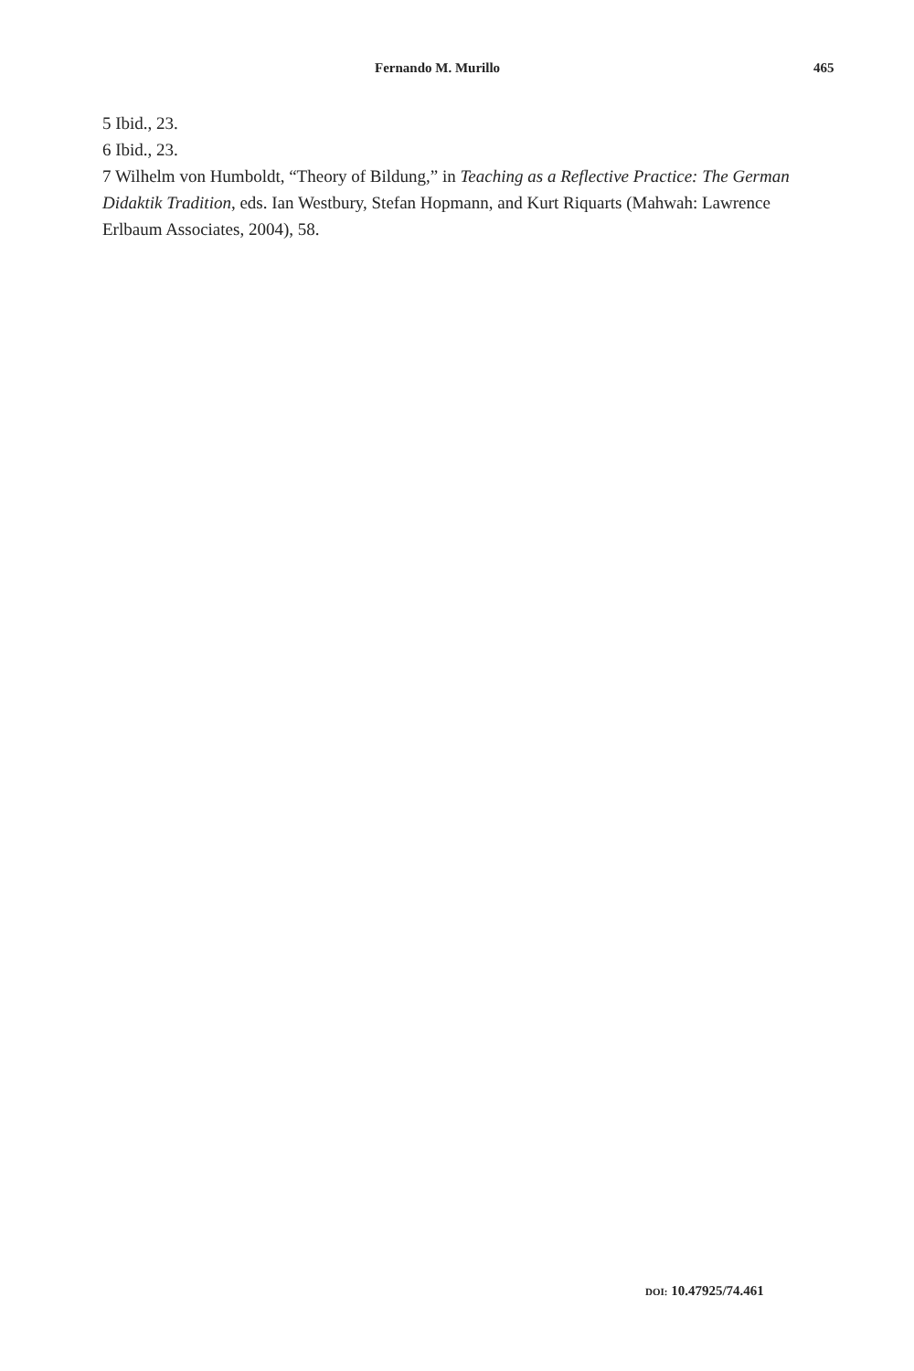Fernando M. Murillo 465
5 Ibid., 23.
6 Ibid., 23.
7 Wilhelm von Humboldt, “Theory of Bildung,” in Teaching as a Reflective Practice: The German Didaktik Tradition, eds. Ian Westbury, Stefan Hopmann, and Kurt Riquarts (Mahwah: Lawrence Erlbaum Associates, 2004), 58.
DOI: 10.47925/74.461